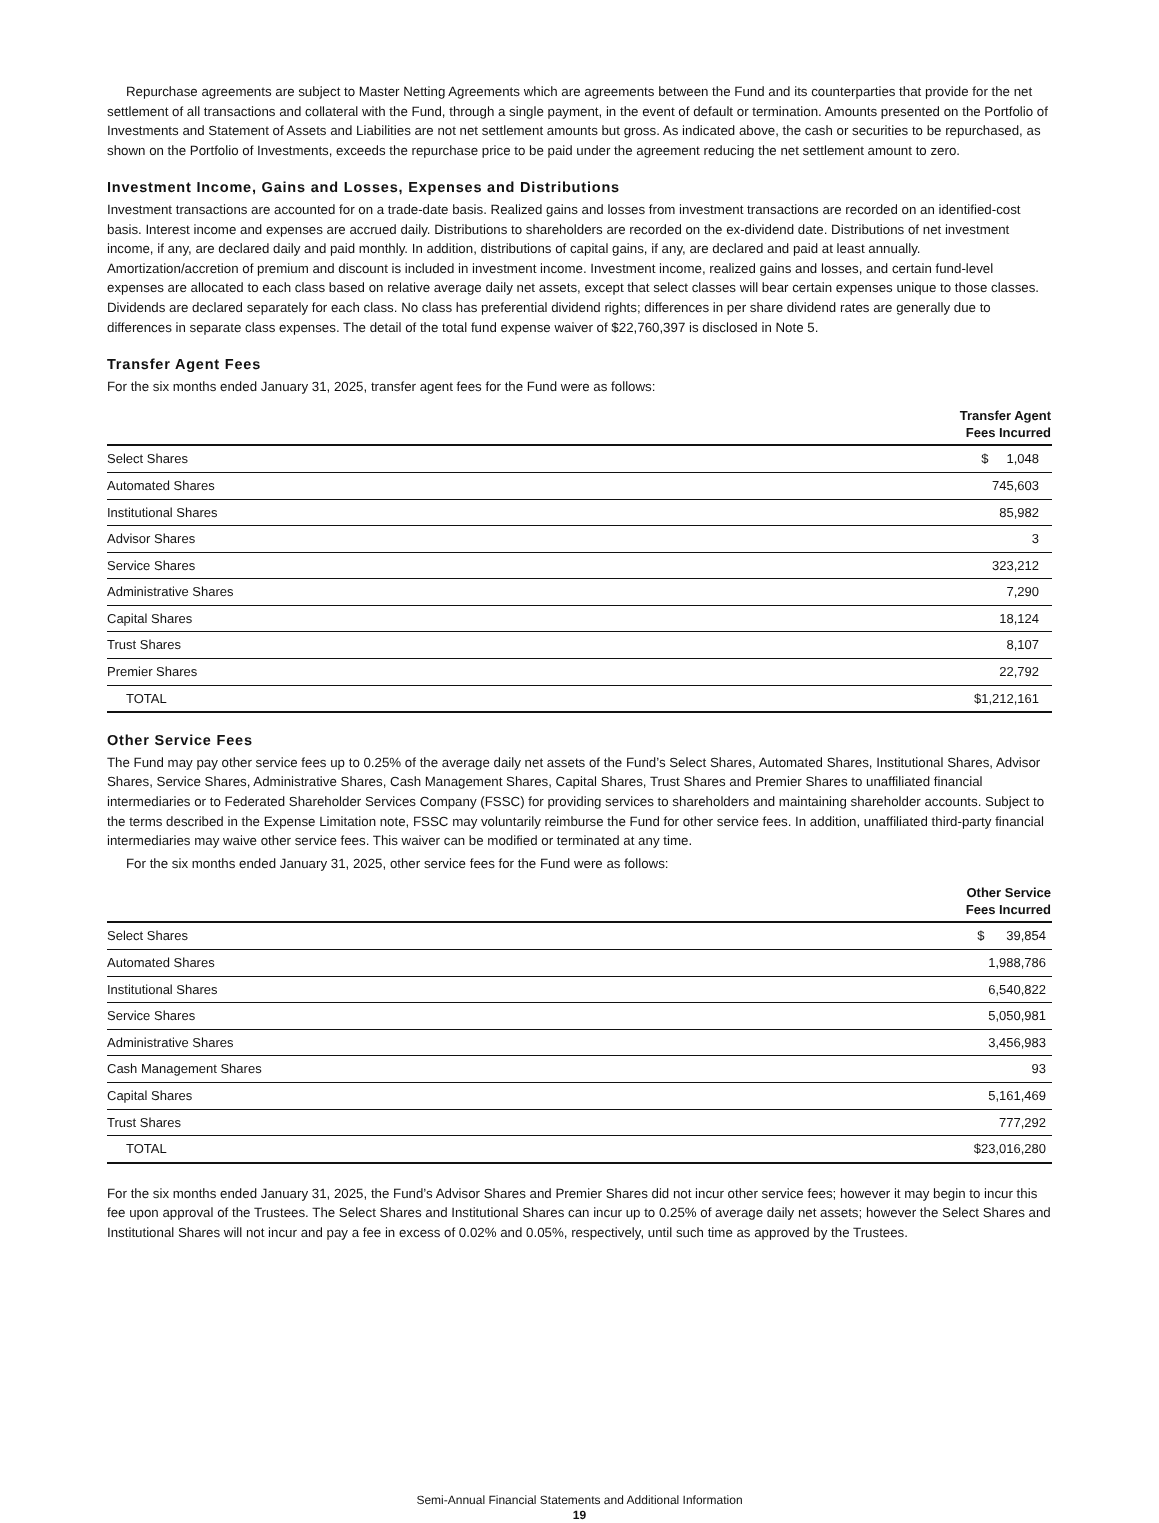Repurchase agreements are subject to Master Netting Agreements which are agreements between the Fund and its counterparties that provide for the net settlement of all transactions and collateral with the Fund, through a single payment, in the event of default or termination. Amounts presented on the Portfolio of Investments and Statement of Assets and Liabilities are not net settlement amounts but gross. As indicated above, the cash or securities to be repurchased, as shown on the Portfolio of Investments, exceeds the repurchase price to be paid under the agreement reducing the net settlement amount to zero.
Investment Income, Gains and Losses, Expenses and Distributions
Investment transactions are accounted for on a trade-date basis. Realized gains and losses from investment transactions are recorded on an identified-cost basis. Interest income and expenses are accrued daily. Distributions to shareholders are recorded on the ex-dividend date. Distributions of net investment income, if any, are declared daily and paid monthly. In addition, distributions of capital gains, if any, are declared and paid at least annually. Amortization/accretion of premium and discount is included in investment income. Investment income, realized gains and losses, and certain fund-level expenses are allocated to each class based on relative average daily net assets, except that select classes will bear certain expenses unique to those classes. Dividends are declared separately for each class. No class has preferential dividend rights; differences in per share dividend rates are generally due to differences in separate class expenses. The detail of the total fund expense waiver of $22,760,397 is disclosed in Note 5.
Transfer Agent Fees
For the six months ended January 31, 2025, transfer agent fees for the Fund were as follows:
| | Transfer Agent Fees Incurred |
| --- | --- |
| Select Shares | $ 1,048 |
| Automated Shares | 745,603 |
| Institutional Shares | 85,982 |
| Advisor Shares | 3 |
| Service Shares | 323,212 |
| Administrative Shares | 7,290 |
| Capital Shares | 18,124 |
| Trust Shares | 8,107 |
| Premier Shares | 22,792 |
| TOTAL | $1,212,161 |
Other Service Fees
The Fund may pay other service fees up to 0.25% of the average daily net assets of the Fund’s Select Shares, Automated Shares, Institutional Shares, Advisor Shares, Service Shares, Administrative Shares, Cash Management Shares, Capital Shares, Trust Shares and Premier Shares to unaffiliated financial intermediaries or to Federated Shareholder Services Company (FSSC) for providing services to shareholders and maintaining shareholder accounts. Subject to the terms described in the Expense Limitation note, FSSC may voluntarily reimburse the Fund for other service fees. In addition, unaffiliated third-party financial intermediaries may waive other service fees. This waiver can be modified or terminated at any time.
For the six months ended January 31, 2025, other service fees for the Fund were as follows:
| | Other Service Fees Incurred |
| --- | --- |
| Select Shares | $ 39,854 |
| Automated Shares | 1,988,786 |
| Institutional Shares | 6,540,822 |
| Service Shares | 5,050,981 |
| Administrative Shares | 3,456,983 |
| Cash Management Shares | 93 |
| Capital Shares | 5,161,469 |
| Trust Shares | 777,292 |
| TOTAL | $23,016,280 |
For the six months ended January 31, 2025, the Fund’s Advisor Shares and Premier Shares did not incur other service fees; however it may begin to incur this fee upon approval of the Trustees. The Select Shares and Institutional Shares can incur up to 0.25% of average daily net assets; however the Select Shares and Institutional Shares will not incur and pay a fee in excess of 0.02% and 0.05%, respectively, until such time as approved by the Trustees.
Semi-Annual Financial Statements and Additional Information
19